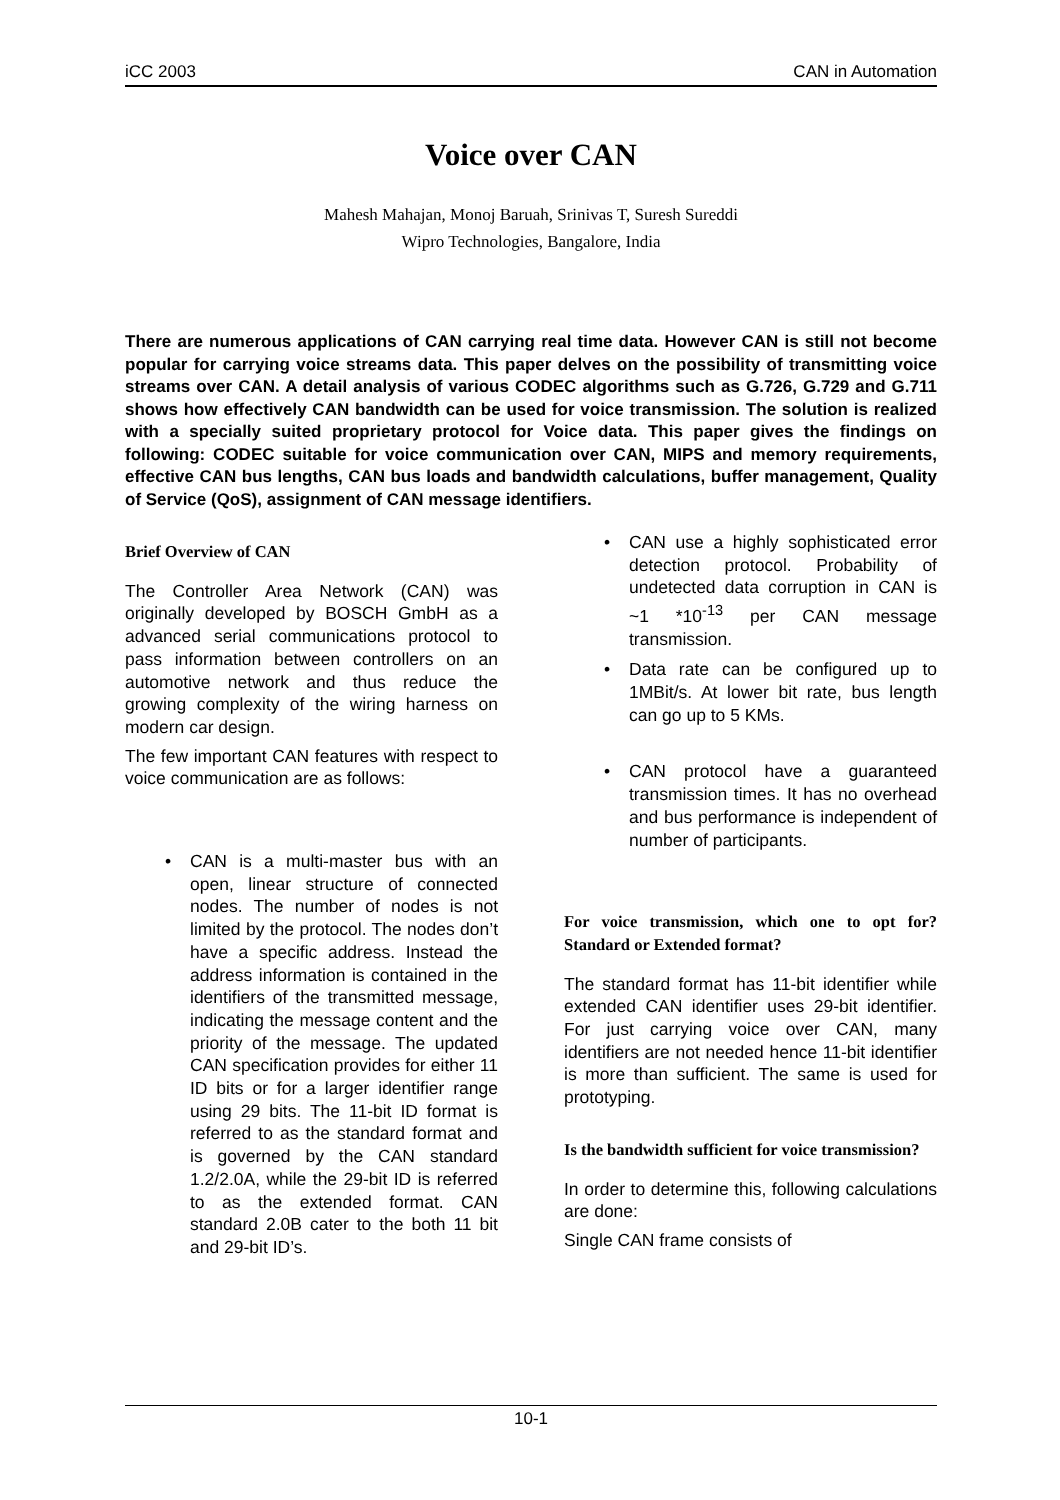iCC 2003 CAN in Automation
Voice over CAN
Mahesh Mahajan, Monoj Baruah, Srinivas T, Suresh Sureddi
Wipro Technologies, Bangalore, India
There are numerous applications of CAN carrying real time data. However CAN is still not become popular for carrying voice streams data. This paper delves on the possibility of transmitting voice streams over CAN. A detail analysis of various CODEC algorithms such as G.726, G.729 and G.711 shows how effectively CAN bandwidth can be used for voice transmission. The solution is realized with a specially suited proprietary protocol for Voice data. This paper gives the findings on following: CODEC suitable for voice communication over CAN, MIPS and memory requirements, effective CAN bus lengths, CAN bus loads and bandwidth calculations, buffer management, Quality of Service (QoS), assignment of CAN message identifiers.
Brief Overview of CAN
The Controller Area Network (CAN) was originally developed by BOSCH GmbH as a advanced serial communications protocol to pass information between controllers on an automotive network and thus reduce the growing complexity of the wiring harness on modern car design.
The few important CAN features with respect to voice communication are as follows:
• CAN is a multi-master bus with an open, linear structure of connected nodes. The number of nodes is not limited by the protocol. The nodes don’t have a specific address. Instead the address information is contained in the identifiers of the transmitted message, indicating the message content and the priority of the message. The updated CAN specification provides for either 11 ID bits or for a larger identifier range using 29 bits. The 11-bit ID format is referred to as the standard format and is governed by the CAN standard 1.2/2.0A, while the 29-bit ID is referred to as the extended format. CAN standard 2.0B cater to the both 11 bit and 29-bit ID’s.
• CAN use a highly sophisticated error detection protocol. Probability of undetected data corruption in CAN is ~1 *10<sup>-13</sup> per CAN message transmission.
• Data rate can be configured up to 1MBit/s. At lower bit rate, bus length can go up to 5 KMs.
• CAN protocol have a guaranteed transmission times. It has no overhead and bus performance is independent of number of participants.
For voice transmission, which one to opt for? Standard or Extended format?
The standard format has 11-bit identifier while extended CAN identifier uses 29-bit identifier. For just carrying voice over CAN, many identifiers are not needed hence 11-bit identifier is more than sufficient. The same is used for prototyping.
Is the bandwidth sufficient for voice transmission?
In order to determine this, following calculations are done:
Single CAN frame consists of
10-1